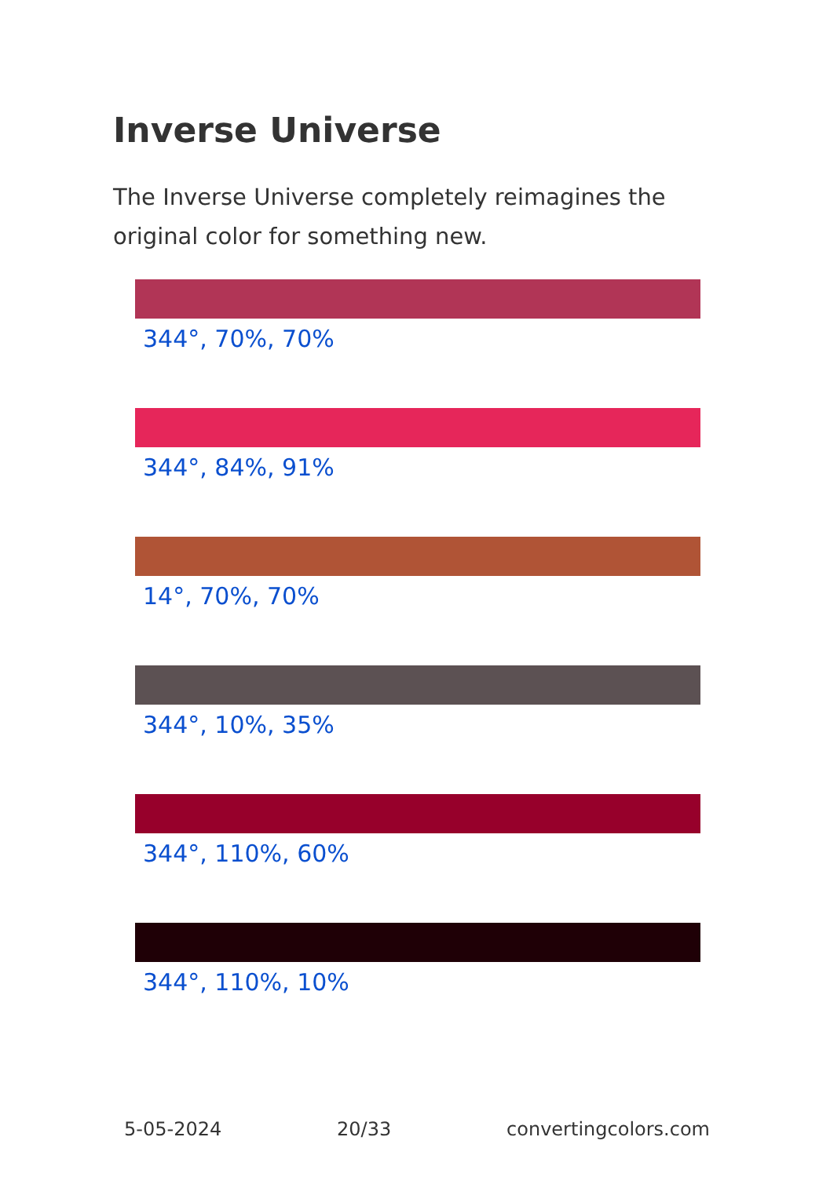Inverse Universe
The Inverse Universe completely reimagines the original color for something new.
344°, 70%, 70%
344°, 84%, 91%
14°, 70%, 70%
344°, 10%, 35%
344°, 110%, 60%
344°, 110%, 10%
5-05-2024 20/33 convertingcolors.com